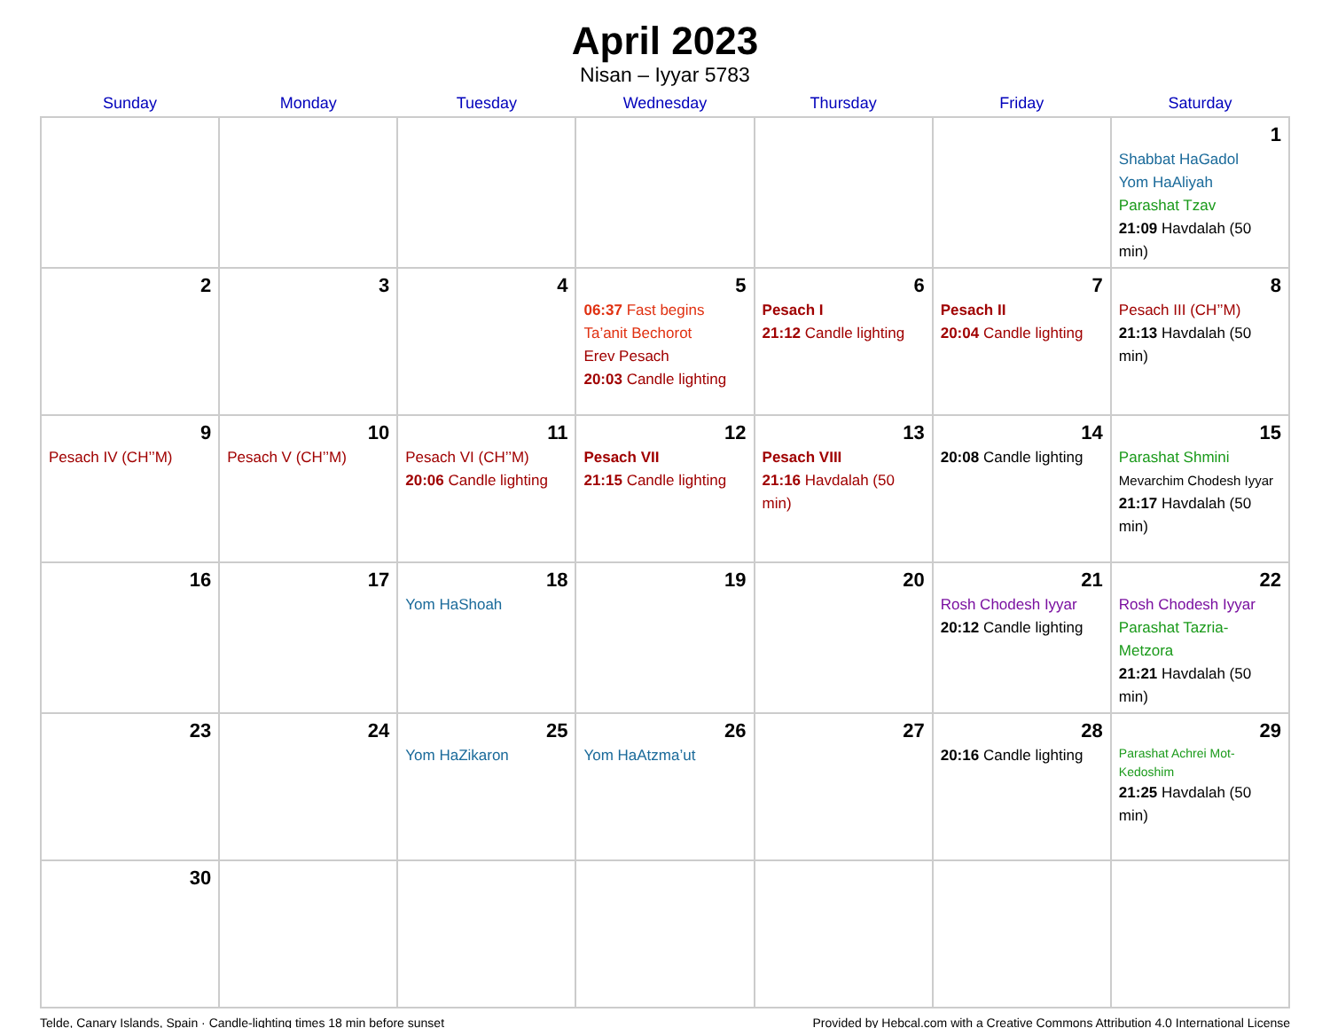April 2023
Nisan – Iyyar 5783
| Sunday | Monday | Tuesday | Wednesday | Thursday | Friday | Saturday |
| --- | --- | --- | --- | --- | --- | --- |
| | | | | | | 1 Shabbat HaGadol Yom HaAliyah Parashat Tzav 21:09 Havdalah (50 min) |
| 2 | 3 | 4 | 5 06:37 Fast begins Ta’anit Bechorot Erev Pesach 20:03 Candle lighting | 6 Pesach I 21:12 Candle lighting | 7 Pesach II 20:04 Candle lighting | 8 Pesach III (CH’’M) 21:13 Havdalah (50 min) |
| 9 Pesach IV (CH’’M) | 10 Pesach V (CH’’M) | 11 Pesach VI (CH’’M) 20:06 Candle lighting | 12 Pesach VII 21:15 Candle lighting | 13 Pesach VIII 21:16 Havdalah (50 min) | 14 20:08 Candle lighting | 15 Parashat Shmini Mevarchim Chodesh Iyyar 21:17 Havdalah (50 min) |
| 16 | 17 | 18 Yom HaShoah | 19 | 20 | 21 Rosh Chodesh Iyyar 20:12 Candle lighting | 22 Rosh Chodesh Iyyar Parashat Tazria-Metzora 21:21 Havdalah (50 min) |
| 23 | 24 | 25 Yom HaZikaron | 26 Yom HaAtzma’ut | 27 | 28 20:16 Candle lighting | 29 Parashat Achrei Mot-Kedoshim 21:25 Havdalah (50 min) |
| 30 | | | | | | |
Telde, Canary Islands, Spain · Candle-lighting times 18 min before sunset Provided by Hebcal.com with a Creative Commons Attribution 4.0 International License